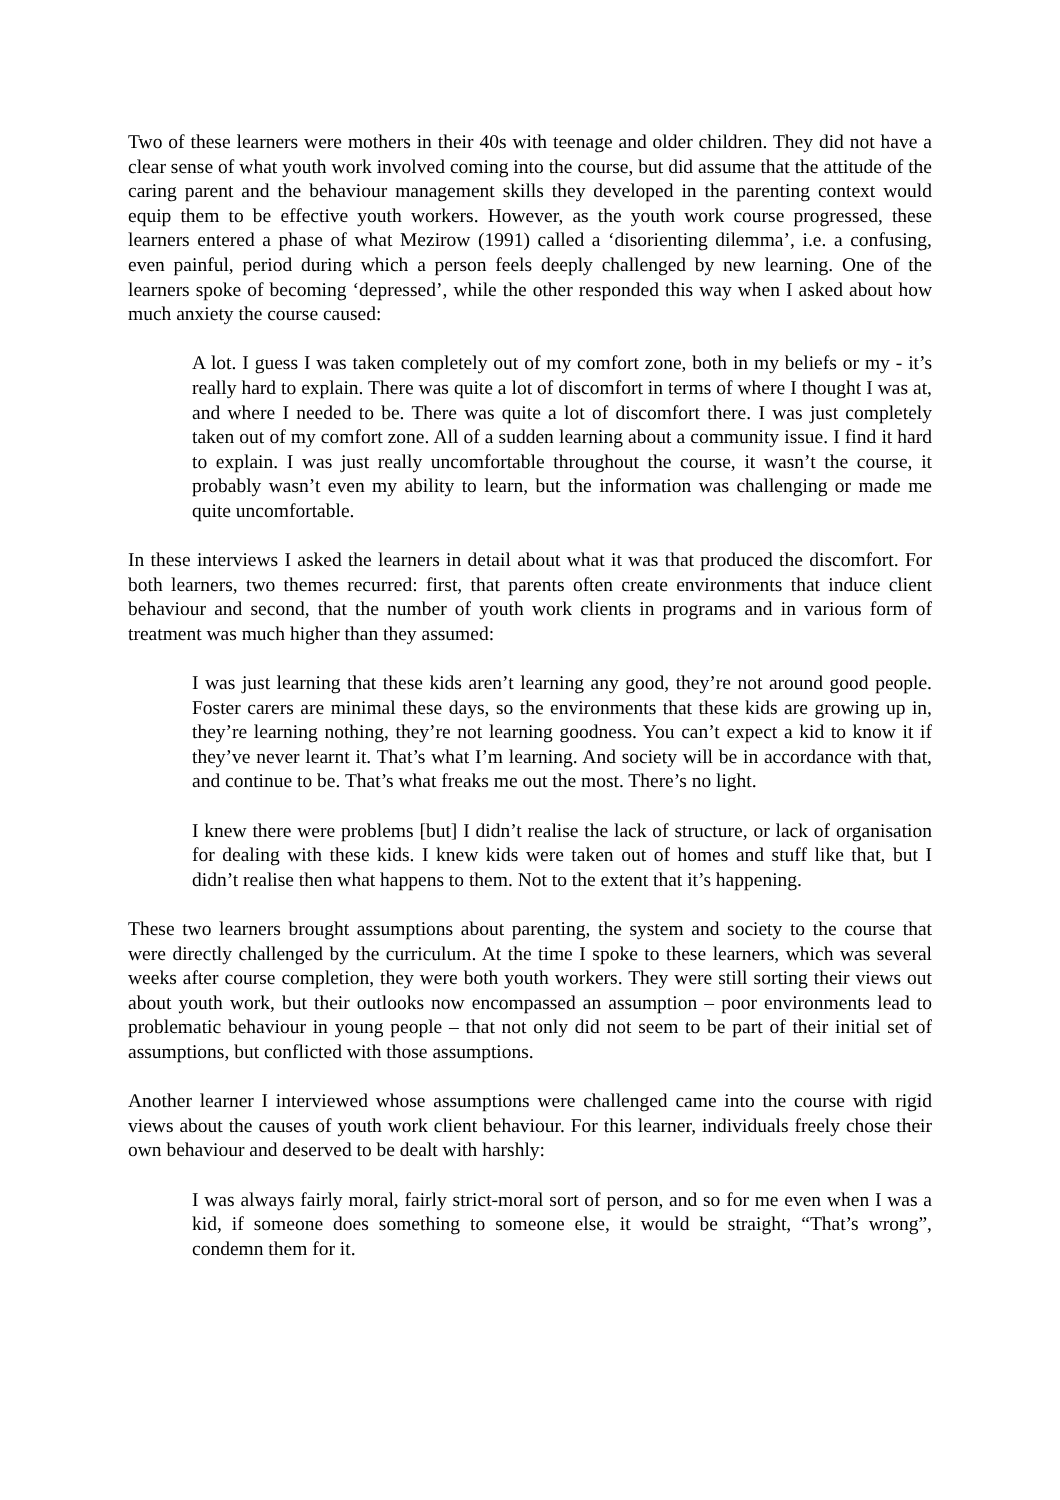Two of these learners were mothers in their 40s with teenage and older children. They did not have a clear sense of what youth work involved coming into the course, but did assume that the attitude of the caring parent and the behaviour management skills they developed in the parenting context would equip them to be effective youth workers. However, as the youth work course progressed, these learners entered a phase of what Mezirow (1991) called a ‘disorienting dilemma’, i.e. a confusing, even painful, period during which a person feels deeply challenged by new learning. One of the learners spoke of becoming ‘depressed’, while the other responded this way when I asked about how much anxiety the course caused:
A lot. I guess I was taken completely out of my comfort zone, both in my beliefs or my - it’s really hard to explain. There was quite a lot of discomfort in terms of where I thought I was at, and where I needed to be. There was quite a lot of discomfort there. I was just completely taken out of my comfort zone. All of a sudden learning about a community issue. I find it hard to explain. I was just really uncomfortable throughout the course, it wasn’t the course, it probably wasn’t even my ability to learn, but the information was challenging or made me quite uncomfortable.
In these interviews I asked the learners in detail about what it was that produced the discomfort. For both learners, two themes recurred: first, that parents often create environments that induce client behaviour and second, that the number of youth work clients in programs and in various form of treatment was much higher than they assumed:
I was just learning that these kids aren’t learning any good, they’re not around good people. Foster carers are minimal these days, so the environments that these kids are growing up in, they’re learning nothing, they’re not learning goodness. You can’t expect a kid to know it if they’ve never learnt it. That’s what I’m learning. And society will be in accordance with that, and continue to be. That’s what freaks me out the most. There’s no light.
I knew there were problems [but] I didn’t realise the lack of structure, or lack of organisation for dealing with these kids. I knew kids were taken out of homes and stuff like that, but I didn’t realise then what happens to them. Not to the extent that it’s happening.
These two learners brought assumptions about parenting, the system and society to the course that were directly challenged by the curriculum. At the time I spoke to these learners, which was several weeks after course completion, they were both youth workers. They were still sorting their views out about youth work, but their outlooks now encompassed an assumption – poor environments lead to problematic behaviour in young people – that not only did not seem to be part of their initial set of assumptions, but conflicted with those assumptions.
Another learner I interviewed whose assumptions were challenged came into the course with rigid views about the causes of youth work client behaviour. For this learner, individuals freely chose their own behaviour and deserved to be dealt with harshly:
I was always fairly moral, fairly strict-moral sort of person, and so for me even when I was a kid, if someone does something to someone else, it would be straight, “That’s wrong”, condemn them for it.